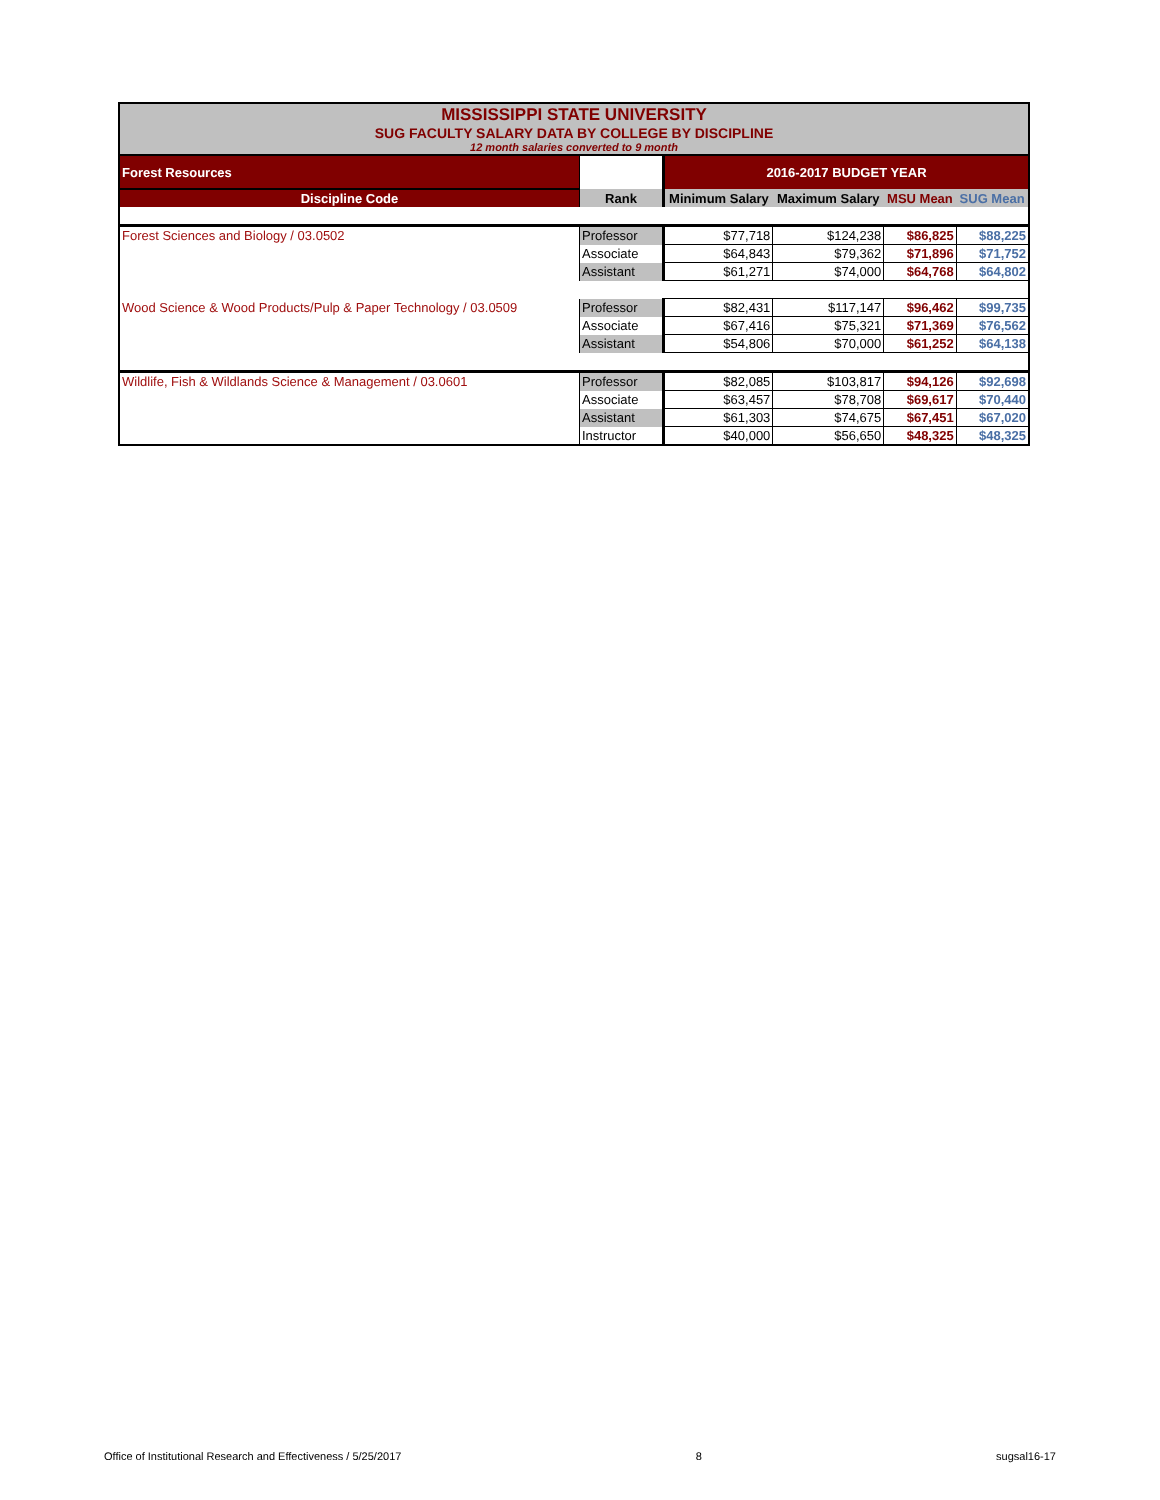| MISSISSIPPI STATE UNIVERSITY SUG FACULTY SALARY DATA BY COLLEGE BY DISCIPLINE 12 month salaries converted to 9 month | | | | | |
| Forest Resources | | 2016-2017 BUDGET YEAR | | | |
| Discipline Code | Rank | Minimum Salary | Maximum Salary | MSU Mean | SUG Mean |
| Forest Sciences and Biology / 03.0502 | Professor | $77,718 | $124,238 | $86,825 | $88,225 |
| | Associate | $64,843 | $79,362 | $71,896 | $71,752 |
| | Assistant | $61,271 | $74,000 | $64,768 | $64,802 |
| Wood Science & Wood Products/Pulp & Paper Technology / 03.0509 | Professor | $82,431 | $117,147 | $96,462 | $99,735 |
| | Associate | $67,416 | $75,321 | $71,369 | $76,562 |
| | Assistant | $54,806 | $70,000 | $61,252 | $64,138 |
| Wildlife, Fish & Wildlands Science & Management / 03.0601 | Professor | $82,085 | $103,817 | $94,126 | $92,698 |
| | Associate | $63,457 | $78,708 | $69,617 | $70,440 |
| | Assistant | $61,303 | $74,675 | $67,451 | $67,020 |
| | Instructor | $40,000 | $56,650 | $48,325 | $48,325 |
Office of Institutional Research and Effectiveness / 5/25/2017 8 sugsal16-17